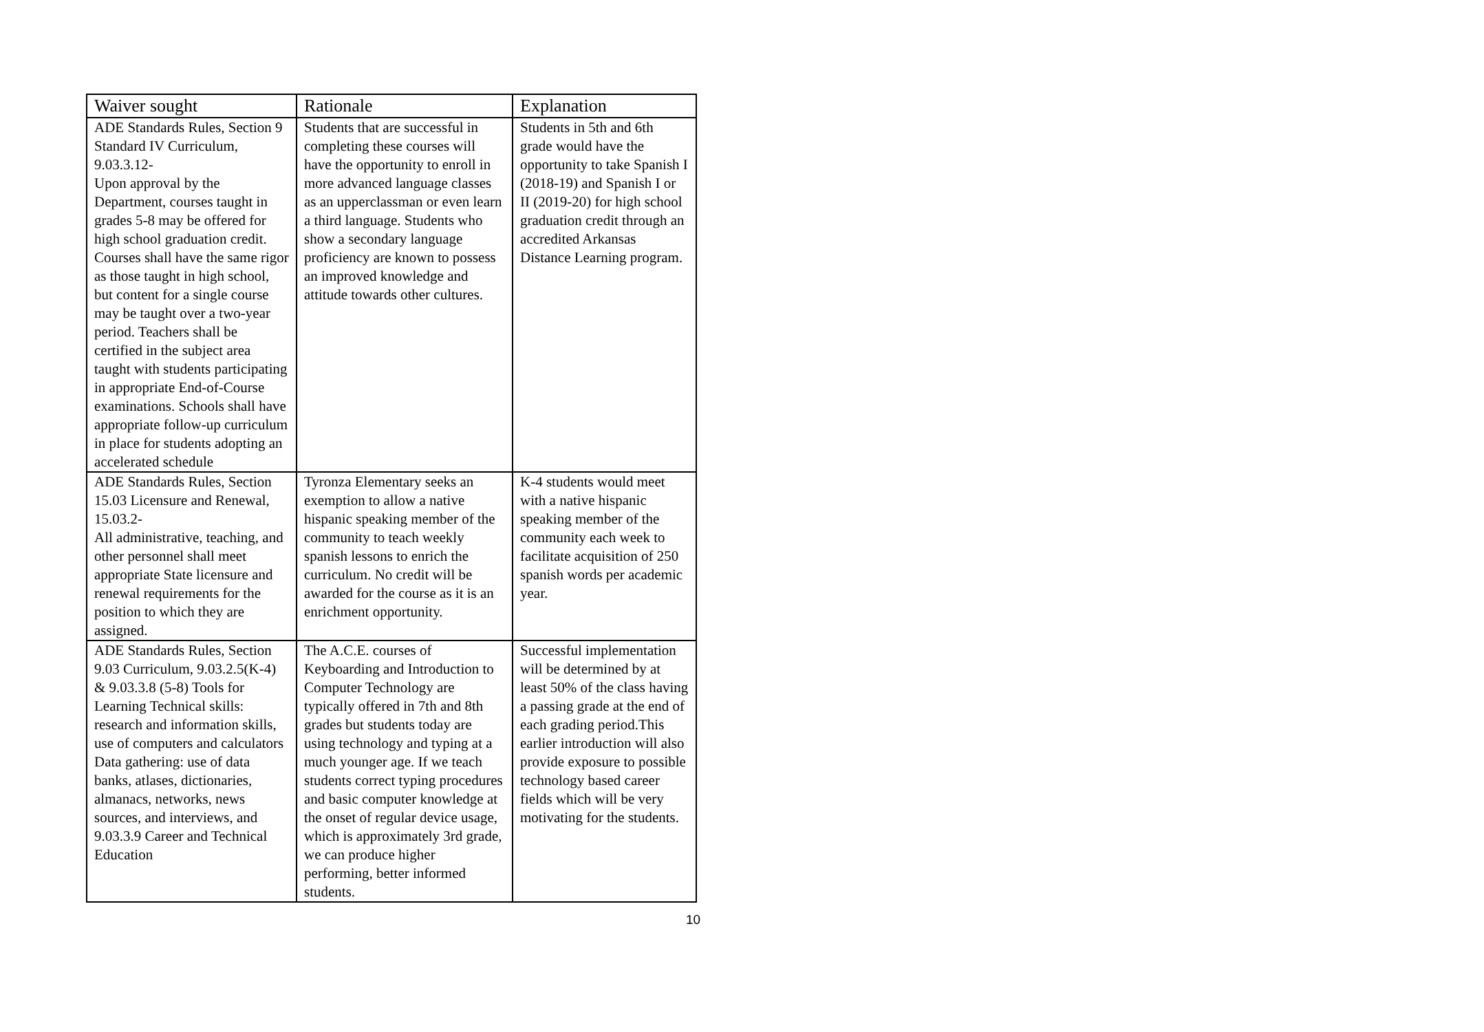| Waiver sought | Rationale | Explanation |
| --- | --- | --- |
| ADE Standards Rules, Section 9 Standard IV Curriculum, 9.03.3.12- Upon approval by the Department, courses taught in grades 5-8 may be offered for high school graduation credit. Courses shall have the same rigor as those taught in high school, but content for a single course may be taught over a two-year period. Teachers shall be certified in the subject area taught with students participating in appropriate End-of-Course examinations. Schools shall have appropriate follow-up curriculum in place for students adopting an accelerated schedule | Students that are successful in completing these courses will have the opportunity to enroll in more advanced language classes as an upperclassman or even learn a third language. Students who show a secondary language proficiency are known to possess an improved knowledge and attitude towards other cultures. | Students in 5th and 6th grade would have the opportunity to take Spanish I (2018-19) and Spanish I or II (2019-20) for high school graduation credit through an accredited Arkansas Distance Learning program. |
| ADE Standards Rules, Section 15.03 Licensure and Renewal, 15.03.2- All administrative, teaching, and other personnel shall meet appropriate State licensure and renewal requirements for the position to which they are assigned. | Tyronza Elementary seeks an exemption to allow a native hispanic speaking member of the community to teach weekly spanish lessons to enrich the curriculum. No credit will be awarded for the course as it is an enrichment opportunity. | K-4 students would meet with a native hispanic speaking member of the community each week to facilitate acquisition of 250 spanish words per academic year. |
| ADE Standards Rules, Section 9.03 Curriculum, 9.03.2.5(K-4) & 9.03.3.8 (5-8) Tools for Learning Technical skills: research and information skills, use of computers and calculators Data gathering: use of data banks, atlases, dictionaries, almanacs, networks, news sources, and interviews, and 9.03.3.9 Career and Technical Education | The A.C.E. courses of Keyboarding and Introduction to Computer Technology are typically offered in 7th and 8th grades but students today are using technology and typing at a much younger age. If we teach students correct typing procedures and basic computer knowledge at the onset of regular device usage, which is approximately 3rd grade, we can produce higher performing, better informed students. | Successful implementation will be determined by at least 50% of the class having a passing grade at the end of each grading period.This earlier introduction will also provide exposure to possible technology based career fields which will be very motivating for the students. |
10